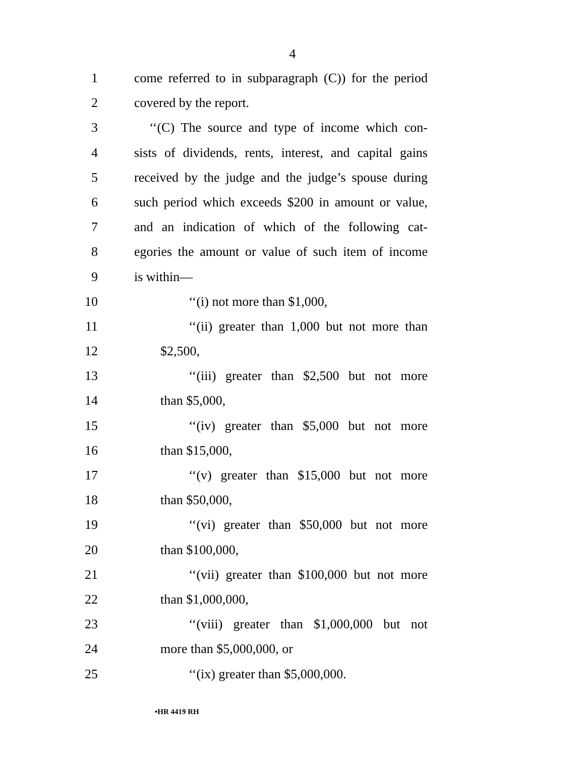4
1 come referred to in subparagraph (C)) for the period
2 covered by the report.
3 ‘‘(C) The source and type of income which con-
4 sists of dividends, rents, interest, and capital gains
5 received by the judge and the judge’s spouse during
6 such period which exceeds $200 in amount or value,
7 and an indication of which of the following cat-
8 egories the amount or value of such item of income
9 is within—
10 ‘‘(i) not more than $1,000,
11 ‘‘(ii) greater than 1,000 but not more than
12 $2,500,
13 ‘‘(iii) greater than $2,500 but not more
14 than $5,000,
15 ‘‘(iv) greater than $5,000 but not more
16 than $15,000,
17 ‘‘(v) greater than $15,000 but not more
18 than $50,000,
19 ‘‘(vi) greater than $50,000 but not more
20 than $100,000,
21 ‘‘(vii) greater than $100,000 but not more
22 than $1,000,000,
23 ‘‘(viii) greater than $1,000,000 but not
24 more than $5,000,000, or
25 ‘‘(ix) greater than $5,000,000.
•HR 4419 RH